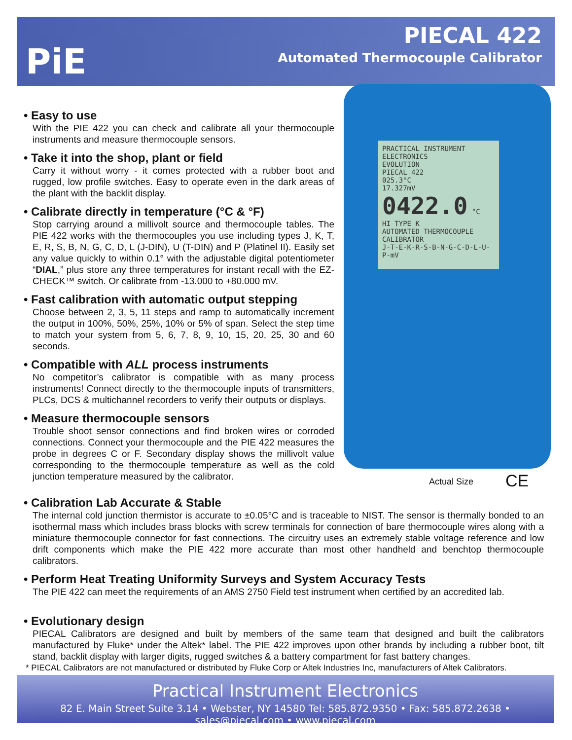PiE
PIECAL 422
Automated Thermocouple Calibrator
PRACTICAL INSTRUMENT ELECTRONICS
EVOLUTION
PIECAL 422
025.3°C
17.327mV
0422.0 °C
HI TYPE K
AUTOMATED THERMOCOUPLE CALIBRATOR
J-T-E-K-R-S-B-N-G-C-D-L-U-P-mV
• Easy to use
With the PIE 422 you can check and calibrate all your thermocouple instruments and measure thermocouple sensors.
• Take it into the shop, plant or field
Carry it without worry - it comes protected with a rubber boot and rugged, low profile switches. Easy to operate even in the dark areas of the plant with the backlit display.
• Calibrate directly in temperature (°C & °F)
Stop carrying around a millivolt source and thermocouple tables. The PIE 422 works with the thermocouples you use including types J, K, T, E, R, S, B, N, G, C, D, L (J-DIN), U (T-DIN) and P (Platinel II). Easily set any value quickly to within 0.1° with the adjustable digital potentiometer “DIAL,” plus store any three temperatures for instant recall with the EZ-CHECK™ switch. Or calibrate from -13.000 to +80.000 mV.
• Fast calibration with automatic output stepping
Choose between 2, 3, 5, 11 steps and ramp to automatically increment the output in 100%, 50%, 25%, 10% or 5% of span. Select the step time to match your system from 5, 6, 7, 8, 9, 10, 15, 20, 25, 30 and 60 seconds.
• Compatible with ALL process instruments
No competitor’s calibrator is compatible with as many process instruments! Connect directly to the thermocouple inputs of transmitters, PLCs, DCS & multichannel recorders to verify their outputs or displays.
• Measure thermocouple sensors
Trouble shoot sensor connections and find broken wires or corroded connections. Connect your thermocouple and the PIE 422 measures the probe in degrees C or F. Secondary display shows the millivolt value corresponding to the thermocouple temperature as well as the cold junction temperature measured by the calibrator.
Actual Size CE
• Calibration Lab Accurate & Stable
The internal cold junction thermistor is accurate to ±0.05°C and is traceable to NIST. The sensor is thermally bonded to an isothermal mass which includes brass blocks with screw terminals for connection of bare thermocouple wires along with a miniature thermocouple connector for fast connections. The circuitry uses an extremely stable voltage reference and low drift components which make the PIE 422 more accurate than most other handheld and benchtop thermocouple calibrators.
• Perform Heat Treating Uniformity Surveys and System Accuracy Tests
The PIE 422 can meet the requirements of an AMS 2750 Field test instrument when certified by an accredited lab.
• Evolutionary design
PIECAL Calibrators are designed and built by members of the same team that designed and built the calibrators manufactured by Fluke* under the Altek* label. The PIE 422 improves upon other brands by including a rubber boot, tilt stand, backlit display with larger digits, rugged switches & a battery compartment for fast battery changes.
* PIECAL Calibrators are not manufactured or distributed by Fluke Corp or Altek Industries Inc, manufacturers of Altek Calibrators.
Practical Instrument Electronics
82 E. Main Street Suite 3.14 • Webster, NY 14580 Tel: 585.872.9350 • Fax: 585.872.2638 • sales@piecal.com • www.piecal.com